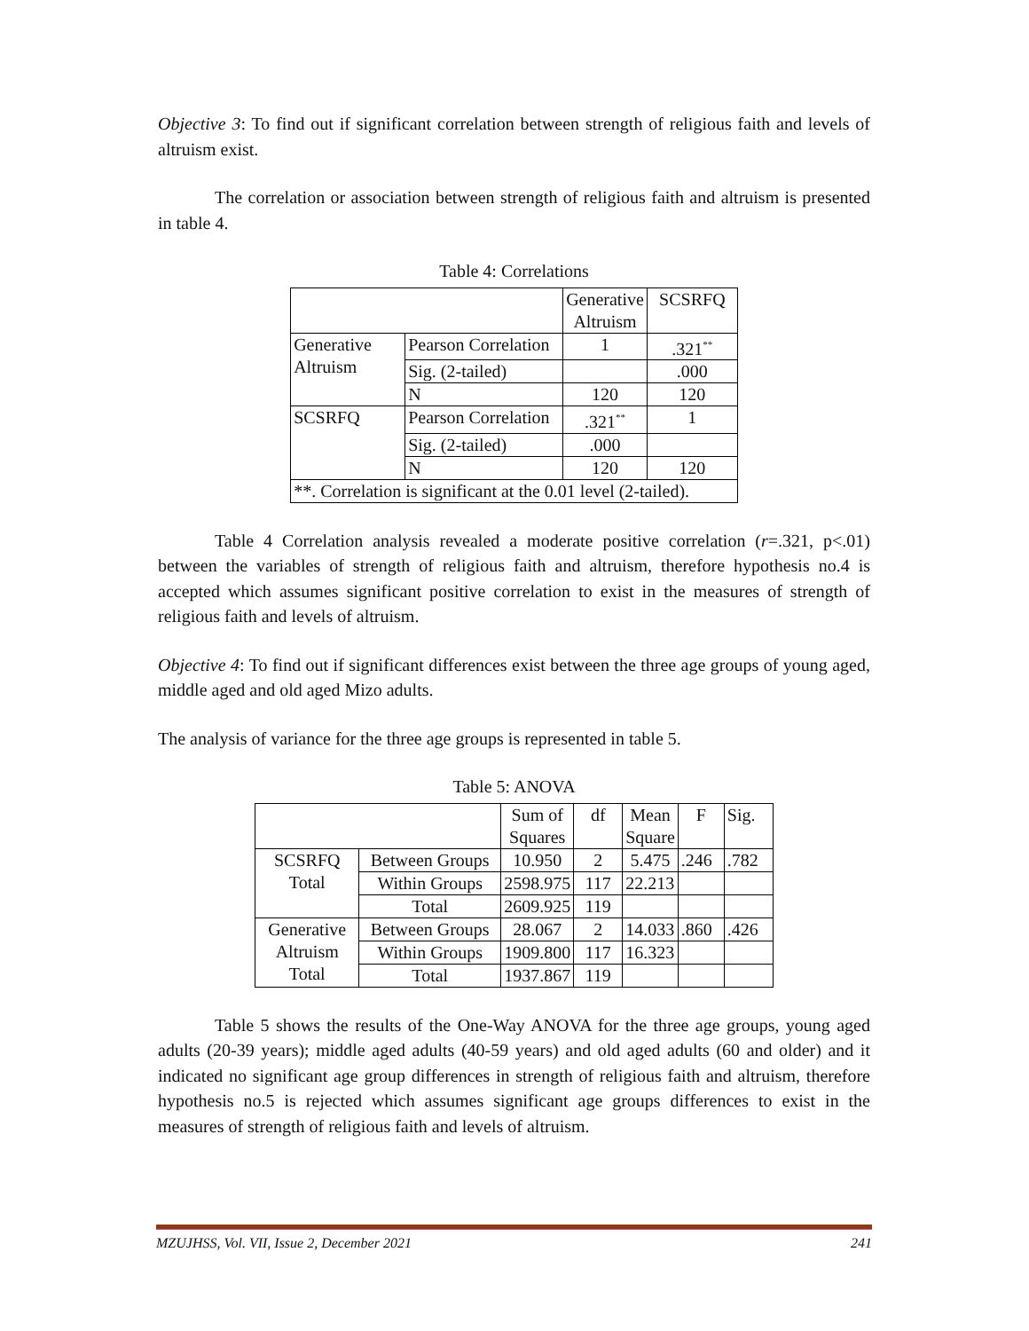Objective 3: To find out if significant correlation between strength of religious faith and levels of altruism exist.
The correlation or association between strength of religious faith and altruism is presented in table 4.
Table 4: Correlations
| | | Generative Altruism | SCSRFQ |
| Generative Altruism | Pearson Correlation | 1 | .321<sup>**</sup> |
| | Sig. (2-tailed) | | .000 |
| | N | 120 | 120 |
| SCSRFQ | Pearson Correlation | .321<sup>**</sup> | 1 |
| | Sig. (2-tailed) | .000 | |
| | N | 120 | 120 |
| **. Correlation is significant at the 0.01 level (2-tailed). | | | |
Table 4 Correlation analysis revealed a moderate positive correlation (r=.321, p<.01) between the variables of strength of religious faith and altruism, therefore hypothesis no.4 is accepted which assumes significant positive correlation to exist in the measures of strength of religious faith and levels of altruism.
Objective 4: To find out if significant differences exist between the three age groups of young aged, middle aged and old aged Mizo adults.
The analysis of variance for the three age groups is represented in table 5.
Table 5: ANOVA
| | | Sum of Squares | df | Mean Square | F | Sig. |
| SCSRFQ Total | Between Groups | 10.950 | 2 | 5.475 | .246 | .782 |
| | Within Groups | 2598.975 | 117 | 22.213 | | |
| | Total | 2609.925 | 119 | | | |
| Generative Altruism Total | Between Groups | 28.067 | 2 | 14.033 | .860 | .426 |
| | Within Groups | 1909.800 | 117 | 16.323 | | |
| | Total | 1937.867 | 119 | | | |
Table 5 shows the results of the One-Way ANOVA for the three age groups, young aged adults (20-39 years); middle aged adults (40-59 years) and old aged adults (60 and older) and it indicated no significant age group differences in strength of religious faith and altruism, therefore hypothesis no.5 is rejected which assumes significant age groups differences to exist in the measures of strength of religious faith and levels of altruism.
MZUJHSS, Vol. VII, Issue 2, December 2021 241